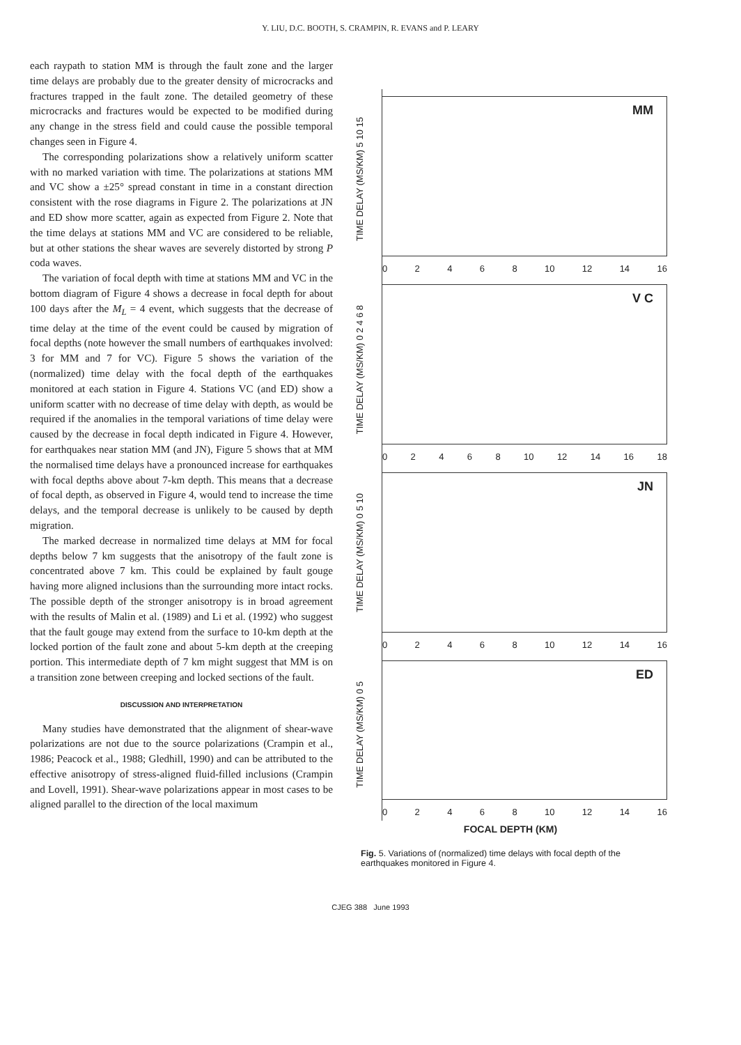Y. LIU, D.C. BOOTH, S. CRAMPIN, R. EVANS and P. LEARY
each raypath to station MM is through the fault zone and the larger time delays are probably due to the greater density of microcracks and fractures trapped in the fault zone. The detailed geometry of these microcracks and fractures would be expected to be modified during any change in the stress field and could cause the possible temporal changes seen in Figure 4.
The corresponding polarizations show a relatively uniform scatter with no marked variation with time. The polarizations at stations MM and VC show a ±25° spread constant in time in a constant direction consistent with the rose diagrams in Figure 2. The polarizations at JN and ED show more scatter, again as expected from Figure 2. Note that the time delays at stations MM and VC are considered to be reliable, but at other stations the shear waves are severely distorted by strong P coda waves.
The variation of focal depth with time at stations MM and VC in the bottom diagram of Figure 4 shows a decrease in focal depth for about 100 days after the M<sub>L</sub> = 4 event, which suggests that the decrease of time delay at the time of the event could be caused by migration of focal depths (note however the small numbers of earthquakes involved: 3 for MM and 7 for VC). Figure 5 shows the variation of the (normalized) time delay with the focal depth of the earthquakes monitored at each station in Figure 4. Stations VC (and ED) show a uniform scatter with no decrease of time delay with depth, as would be required if the anomalies in the temporal variations of time delay were caused by the decrease in focal depth indicated in Figure 4. However, for earthquakes near station MM (and JN), Figure 5 shows that at MM the normalised time delays have a pronounced increase for earthquakes with focal depths above about 7-km depth. This means that a decrease of focal depth, as observed in Figure 4, would tend to increase the time delays, and the temporal decrease is unlikely to be caused by depth migration.
The marked decrease in normalized time delays at MM for focal depths below 7 km suggests that the anisotropy of the fault zone is concentrated above 7 km. This could be explained by fault gouge having more aligned inclusions than the surrounding more intact rocks. The possible depth of the stronger anisotropy is in broad agreement with the results of Malin et al. (1989) and Li et al. (1992) who suggest that the fault gouge may extend from the surface to 10-km depth at the locked portion of the fault zone and about 5-km depth at the creeping portion. This intermediate depth of 7 km might suggest that MM is on a transition zone between creeping and locked sections of the fault.
DISCUSSION AND INTERPRETATION
Many studies have demonstrated that the alignment of shear-wave polarizations are not due to the source polarizations (Crampin et al., 1986; Peacock et al., 1988; Gledhill, 1990) and can be attributed to the effective anisotropy of stress-aligned fluid-filled inclusions (Crampin and Lovell, 1991). Shear-wave polarizations appear in most cases to be aligned parallel to the direction of the local maximum
MM
TIME DELAY (MS/KM) 5 10 15
0 2 4 6 8 10 12 14 16
V C
TIME DELAY (MS/KM) 0 2 4 6 8
0 2 4 6 8 10 12 14 16 18
JN
TIME DELAY (MS/KM) 0 5 10
0 2 4 6 8 10 12 14 16
ED
TIME DELAY (MS/KM) 0 5
0 2 4 6 8 10 12 14 16
FOCAL DEPTH (KM)
Fig. 5. Variations of (normalized) time delays with focal depth of the earthquakes monitored in Figure 4.
CJEG 388 June 1993